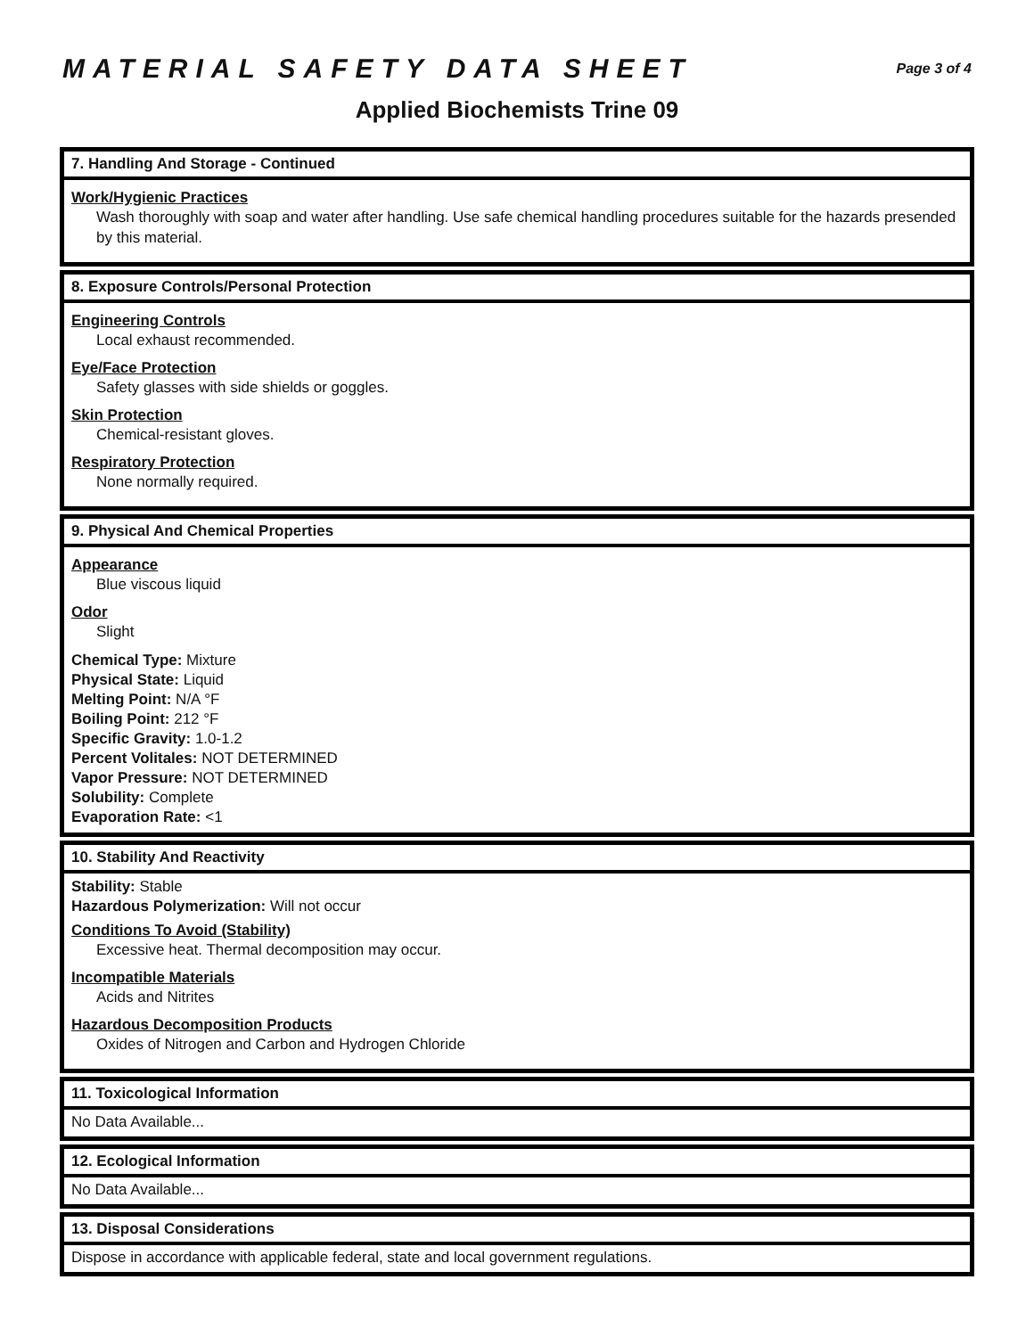MATERIAL SAFETY DATA SHEET
Page 3 of 4
Applied Biochemists Trine 09
7. Handling And Storage - Continued
Work/Hygienic Practices
Wash thoroughly with soap and water after handling. Use safe chemical handling procedures suitable for the hazards presended by this material.
8. Exposure Controls/Personal Protection
Engineering Controls
Local exhaust recommended.
Eye/Face Protection
Safety glasses with side shields or goggles.
Skin Protection
Chemical-resistant gloves.
Respiratory Protection
None normally required.
9. Physical And Chemical Properties
Appearance
Blue viscous liquid
Odor
Slight
Chemical Type: Mixture
Physical State: Liquid
Melting Point: N/A °F
Boiling Point: 212 °F
Specific Gravity: 1.0-1.2
Percent Volitales: NOT DETERMINED
Vapor Pressure: NOT DETERMINED
Solubility: Complete
Evaporation Rate: <1
10. Stability And Reactivity
Stability: Stable
Hazardous Polymerization: Will not occur
Conditions To Avoid (Stability)
Excessive heat. Thermal decomposition may occur.
Incompatible Materials
Acids and Nitrites
Hazardous Decomposition Products
Oxides of Nitrogen and Carbon and Hydrogen Chloride
11. Toxicological Information
No Data Available...
12. Ecological Information
No Data Available...
13. Disposal Considerations
Dispose in accordance with applicable federal, state and local government regulations.